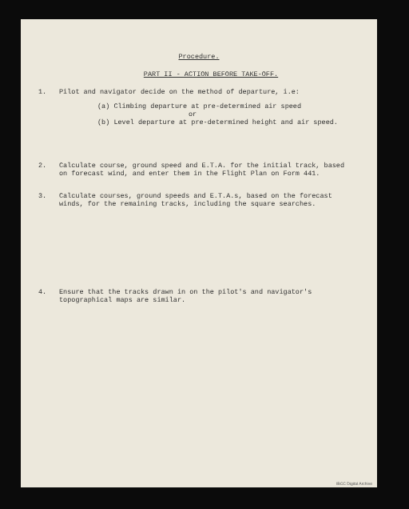Procedure.
PART II - ACTION BEFORE TAKE-OFF.
1. Pilot and navigator decide on the method of departure, i.e:
(a) Climbing departure at pre-determined air speed
or
(b) Level departure at pre-determined height and air speed.
2. Calculate course, ground speed and E.T.A. for the initial track, based on forecast wind, and enter them in the Flight Plan on Form 441.
3. Calculate courses, ground speeds and E.T.A.s, based on the forecast winds, for the remaining tracks, including the square searches.
4. Ensure that the tracks drawn in on the pilot's and navigator's topographical maps are similar.
IBCC Digital Archive